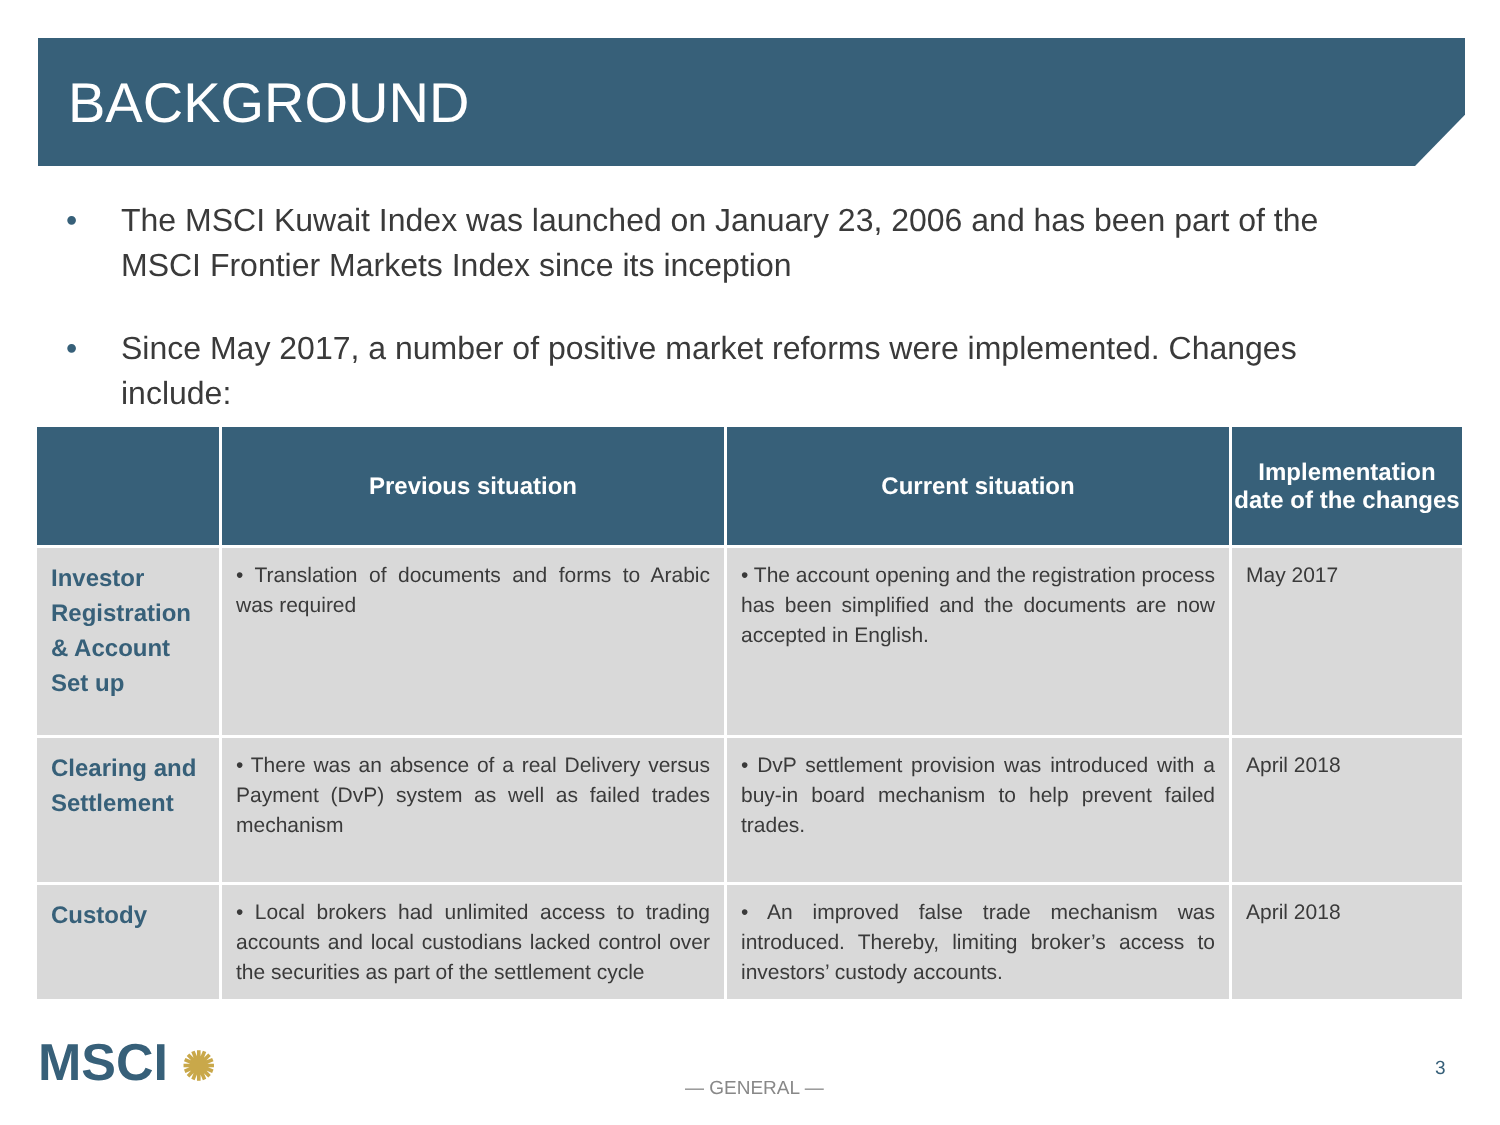BACKGROUND
• The MSCI Kuwait Index was launched on January 23, 2006 and has been part of the MSCI Frontier Markets Index since its inception
• Since May 2017, a number of positive market reforms were implemented. Changes include:
| | Previous situation | Current situation | Implementation date of the changes |
| --- | --- | --- | --- |
| Investor Registration & Account Set up | • Translation of documents and forms to Arabic was required | • The account opening and the registration process has been simplified and the documents are now accepted in English. | May 2017 |
| Clearing and Settlement | • There was an absence of a real Delivery versus Payment (DvP) system as well as failed trades mechanism | • DvP settlement provision was introduced with a buy-in board mechanism to help prevent failed trades. | April 2018 |
| Custody | • Local brokers had unlimited access to trading accounts and local custodians lacked control over the securities as part of the settlement cycle | • An improved false trade mechanism was introduced. Thereby, limiting broker’s access to investors’ custody accounts. | April 2018 |
MSCI ✺ — GENERAL —
3